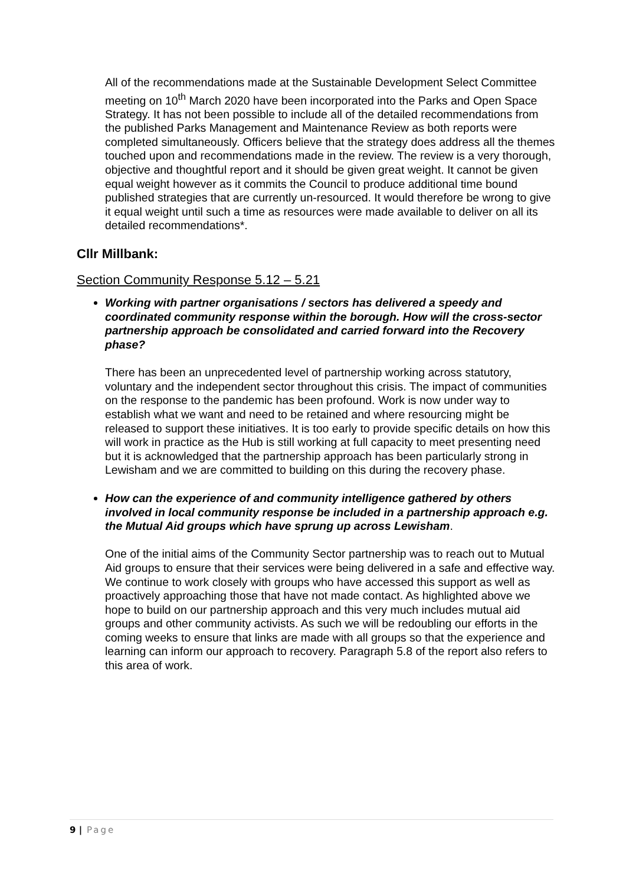All of the recommendations made at the Sustainable Development Select Committee meeting on 10<sup>th</sup> March 2020 have been incorporated into the Parks and Open Space Strategy. It has not been possible to include all of the detailed recommendations from the published Parks Management and Maintenance Review as both reports were completed simultaneously. Officers believe that the strategy does address all the themes touched upon and recommendations made in the review. The review is a very thorough, objective and thoughtful report and it should be given great weight. It cannot be given equal weight however as it commits the Council to produce additional time bound published strategies that are currently un-resourced. It would therefore be wrong to give it equal weight until such a time as resources were made available to deliver on all its detailed recommendations*.
Cllr Millbank:
Section Community Response 5.12 – 5.21
Working with partner organisations / sectors has delivered a speedy and coordinated community response within the borough. How will the cross-sector partnership approach be consolidated and carried forward into the Recovery phase?
There has been an unprecedented level of partnership working across statutory, voluntary and the independent sector throughout this crisis. The impact of communities on the response to the pandemic has been profound. Work is now under way to establish what we want and need to be retained and where resourcing might be released to support these initiatives. It is too early to provide specific details on how this will work in practice as the Hub is still working at full capacity to meet presenting need but it is acknowledged that the partnership approach has been particularly strong in Lewisham and we are committed to building on this during the recovery phase.
How can the experience of and community intelligence gathered by others involved in local community response be included in a partnership approach e.g. the Mutual Aid groups which have sprung up across Lewisham.
One of the initial aims of the Community Sector partnership was to reach out to Mutual Aid groups to ensure that their services were being delivered in a safe and effective way. We continue to work closely with groups who have accessed this support as well as proactively approaching those that have not made contact. As highlighted above we hope to build on our partnership approach and this very much includes mutual aid groups and other community activists. As such we will be redoubling our efforts in the coming weeks to ensure that links are made with all groups so that the experience and learning can inform our approach to recovery. Paragraph 5.8 of the report also refers to this area of work.
9 | Page